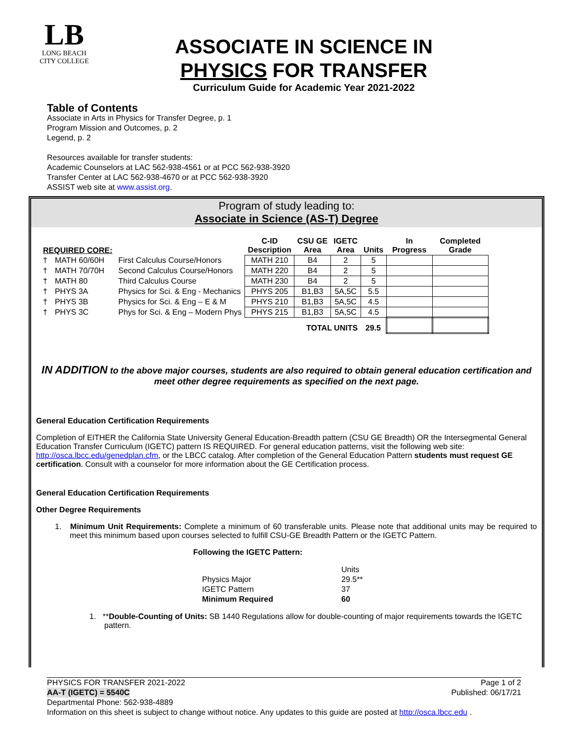LB
LONG BEACH
CITY COLLEGE
ASSOCIATE IN SCIENCE IN
PHYSICS FOR TRANSFER
Curriculum Guide for Academic Year 2021-2022
Table of Contents
Associate in Arts in Physics for Transfer Degree, p. 1
Program Mission and Outcomes, p. 2
Legend, p. 2
Resources available for transfer students:
Academic Counselors at LAC 562-938-4561 or at PCC 562-938-3920
Transfer Center at LAC 562-938-4670 or at PCC 562-938-3920
ASSIST web site at www.assist.org.
Program of study leading to:
Associate in Science (AS-T) Degree
| REQUIRED CORE: | | | C-ID Description | CSU GE Area | IGETC Area | Units | In Progress | Completed Grade |
| --- | --- | --- | --- | --- | --- | --- | --- | --- |
| † | MATH 60/60H | First Calculus Course/Honors | MATH 210 | B4 | 2 | 5 | | |
| † | MATH 70/70H | Second Calculus Course/Honors | MATH 220 | B4 | 2 | 5 | | |
| † | MATH 80 | Third Calculus Course | MATH 230 | B4 | 2 | 5 | | |
| † | PHYS 3A | Physics for Sci. & Eng - Mechanics | PHYS 205 | B1,B3 | 5A,5C | 5.5 | | |
| † | PHYS 3B | Physics for Sci. & Eng – E & M | PHYS 210 | B1,B3 | 5A,5C | 4.5 | | |
| † | PHYS 3C | Phys for Sci. & Eng – Modern Phys | PHYS 215 | B1,B3 | 5A,5C | 4.5 | | |
| TOTAL UNITS | | | | | | 29.5 | | |
IN ADDITION to the above major courses, students are also required to obtain general education certification and meet other degree requirements as specified on the next page.
General Education Certification Requirements
Completion of EITHER the California State University General Education-Breadth pattern (CSU GE Breadth) OR the Intersegmental General Education Transfer Curriculum (IGETC) pattern IS REQUIRED. For general education patterns, visit the following web site: http://osca.lbcc.edu/genedplan.cfm, or the LBCC catalog. After completion of the General Education Pattern students must request GE certification. Consult with a counselor for more information about the GE Certification process.
General Education Certification Requirements
Other Degree Requirements
1. Minimum Unit Requirements: Complete a minimum of 60 transferable units. Please note that additional units may be required to meet this minimum based upon courses selected to fulfill CSU-GE Breadth Pattern or the IGETC Pattern.
Following the IGETC Pattern:
| | Units |
| Physics Major | 29.5** |
| IGETC Pattern | 37 |
| Minimum Required | 60 |
1. **Double-Counting of Units: SB 1440 Regulations allow for double-counting of major requirements towards the IGETC pattern.
PHYSICS FOR TRANSFER 2021-2022 Page 1 of 2
AA-T (IGETC) = 5540C Published: 06/17/21
Departmental Phone: 562-938-4889
Information on this sheet is subject to change without notice. Any updates to this guide are posted at http://osca.lbcc.edu .